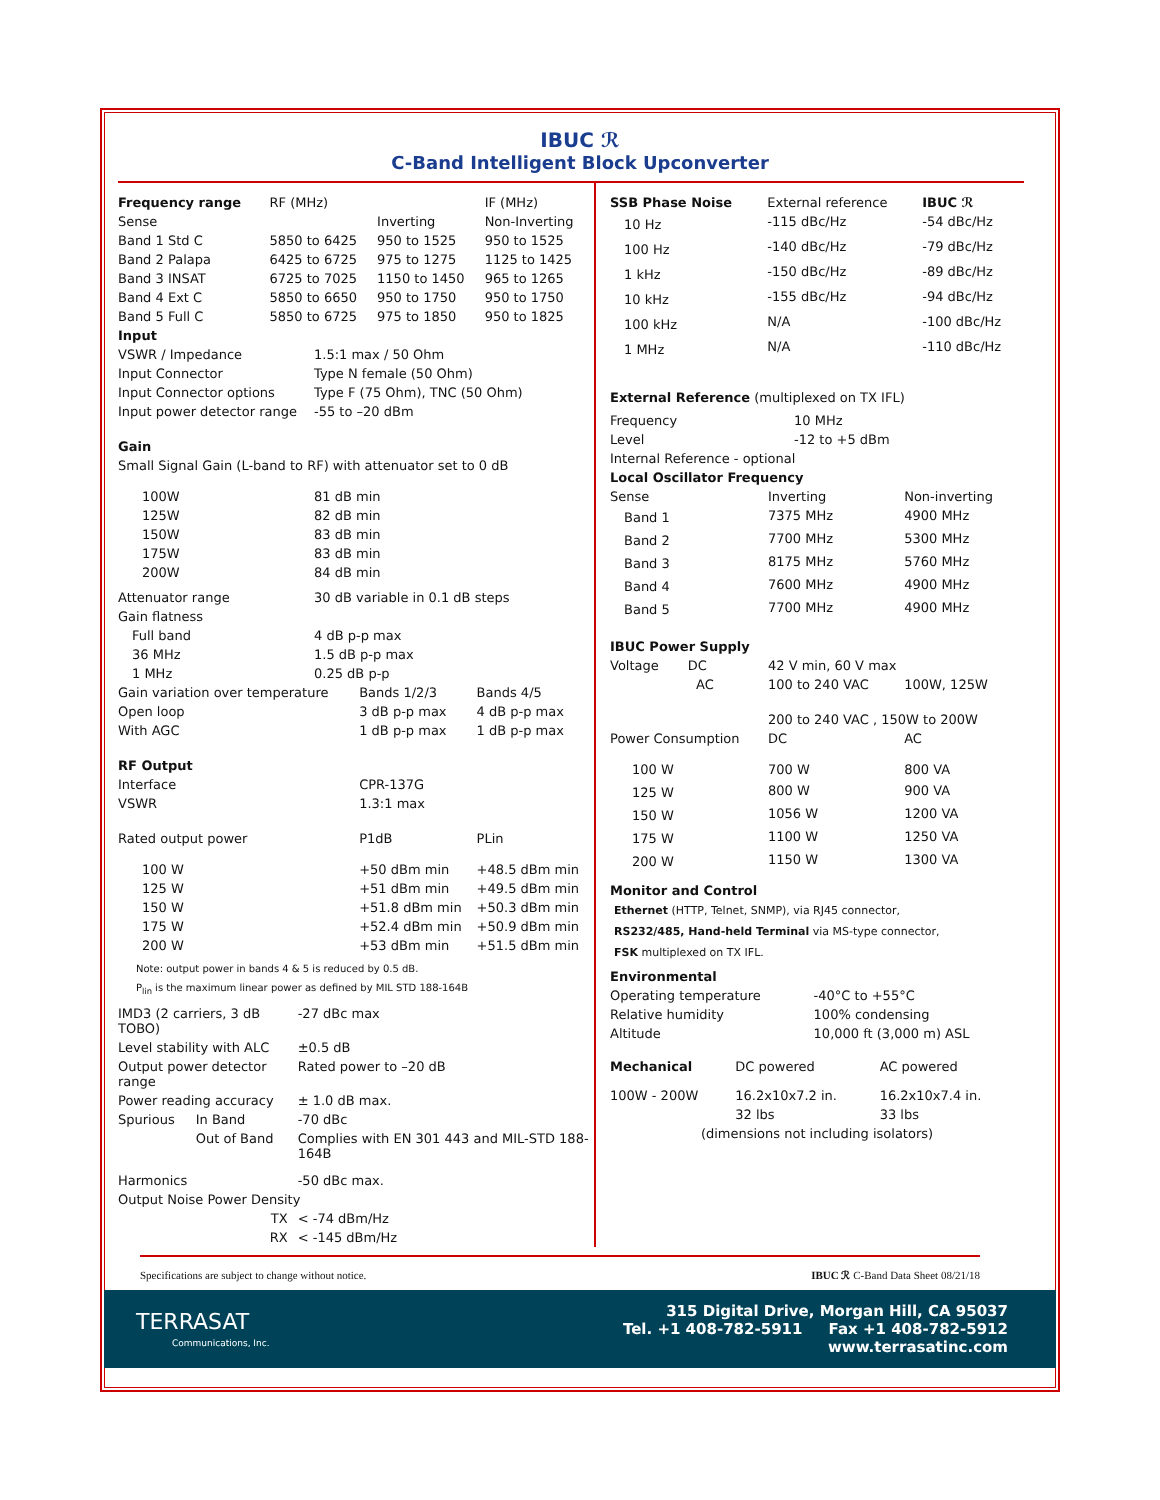IBUC ℛ
C-Band Intelligent Block Upconverter
| Frequency range | RF (MHz) | | IF (MHz) |
| Sense | | Inverting | Non-Inverting |
| Band 1 Std C | 5850 to 6425 | 950 to 1525 | 950 to 1525 |
| Band 2 Palapa | 6425 to 6725 | 975 to 1275 | 1125 to 1425 |
| Band 3 INSAT | 6725 to 7025 | 1150 to 1450 | 965 to 1265 |
| Band 4 Ext C | 5850 to 6650 | 950 to 1750 | 950 to 1750 |
| Band 5 Full C | 5850 to 6725 | 975 to 1850 | 950 to 1825 |
| Input | |
| --- | --- |
| VSWR / Impedance | 1.5:1 max / 50 Ohm |
| Input Connector | Type N female (50 Ohm) |
| Input Connector options | Type F (75 Ohm), TNC (50 Ohm) |
| Input power detector range | -55 to –20 dBm |
| Gain | |
| Small Signal Gain (L-band to RF) with attenuator set to 0 dB | |
| 100W | 81 dB min |
| 125W | 82 dB min |
| 150W | 83 dB min |
| 175W | 83 dB min |
| 200W | 84 dB min |
| Attenuator range | 30 dB variable in 0.1 dB steps |
| Gain flatness | |
| Full band | 4 dB p-p max |
| 36 MHz | 1.5 dB p-p max |
| 1 MHz | 0.25 dB p-p |
| Gain variation over temperature | Bands 1/2/3 | Bands 4/5 |
| Open loop | 3 dB p-p max | 4 dB p-p max |
| With AGC | 1 dB p-p max | 1 dB p-p max |
| RF Output | | |
| Interface | CPR-137G | |
| VSWR | 1.3:1 max | |
| Rated output power | P1dB | PLin |
| 100 W | +50 dBm min | +48.5 dBm min |
| 125 W | +51 dBm min | +49.5 dBm min |
| 150 W | +51.8 dBm min | +50.3 dBm min |
| 175 W | +52.4 dBm min | +50.9 dBm min |
| 200 W | +53 dBm min | +51.5 dBm min |
Note: output power in bands 4 & 5 is reduced by 0.5 dB.
P<sub>lin</sub> is the maximum linear power as defined by MIL STD 188-164B
| IMD3 (2 carriers, 3 dB TOBO) | | -27 dBc max |
| Level stability with ALC | | ±0.5 dB |
| Output power detector range | | Rated power to –20 dB |
| Power reading accuracy | | ± 1.0 dB max. |
| Spurious | In Band | -70 dBc |
| | Out of Band | Complies with EN 301 443 and MIL-STD 188-164B |
| Harmonics | | -50 dBc max. |
| Output Noise Power Density | | |
| | TX | < -74 dBm/Hz |
| | RX | < -145 dBm/Hz |
| SSB Phase Noise | External reference | IBUC ℛ |
| 10 Hz | -115 dBc/Hz | -54 dBc/Hz |
| 100 Hz | -140 dBc/Hz | -79 dBc/Hz |
| 1 kHz | -150 dBc/Hz | -89 dBc/Hz |
| 10 kHz | -155 dBc/Hz | -94 dBc/Hz |
| 100 kHz | N/A | -100 dBc/Hz |
| 1 MHz | N/A | -110 dBc/Hz |
External Reference (multiplexed on TX IFL)
| Frequency | 10 MHz |
| Level | -12 to +5 dBm |
| Internal Reference - optional | |
| Local Oscillator Frequency | |
| Sense | Inverting | Non-inverting |
| Band 1 | 7375 MHz | 4900 MHz |
| Band 2 | 7700 MHz | 5300 MHz |
| Band 3 | 8175 MHz | 5760 MHz |
| Band 4 | 7600 MHz | 4900 MHz |
| Band 5 | 7700 MHz | 4900 MHz |
| IBUC Power Supply | | |
| Voltage DC | 42 V min, 60 V max | |
| AC | 100 to 240 VAC | 100W, 125W |
| | 200 to 240 VAC , 150W to 200W | |
| Power Consumption | DC | AC |
| 100 W | 700 W | 800 VA |
| 125 W | 800 W | 900 VA |
| 150 W | 1056 W | 1200 VA |
| 175 W | 1100 W | 1250 VA |
| 200 W | 1150 W | 1300 VA |
Monitor and Control
Ethernet (HTTP, Telnet, SNMP), via RJ45 connector,
RS232/485, Hand-held Terminal via MS-type connector,
FSK multiplexed on TX IFL.
| Environmental | |
| --- | --- |
| Operating temperature | -40°C to +55°C |
| Relative humidity | 100% condensing |
| Altitude | 10,000 ft (3,000 m) ASL |
| Mechanical | DC powered | AC powered |
| 100W - 200W | 16.2x10x7.2 in. | 16.2x10x7.4 in. |
| | 32 lbs | 33 lbs |
| (dimensions not including isolators) | | |
Specifications are subject to change without notice. IBUC ℛ C-Band Data Sheet 08/21/18
TERRASAT
Communications, Inc.
315 Digital Drive, Morgan Hill, CA 95037
Tel. +1 408-782-5911 Fax +1 408-782-5912
www.terrasatinc.com